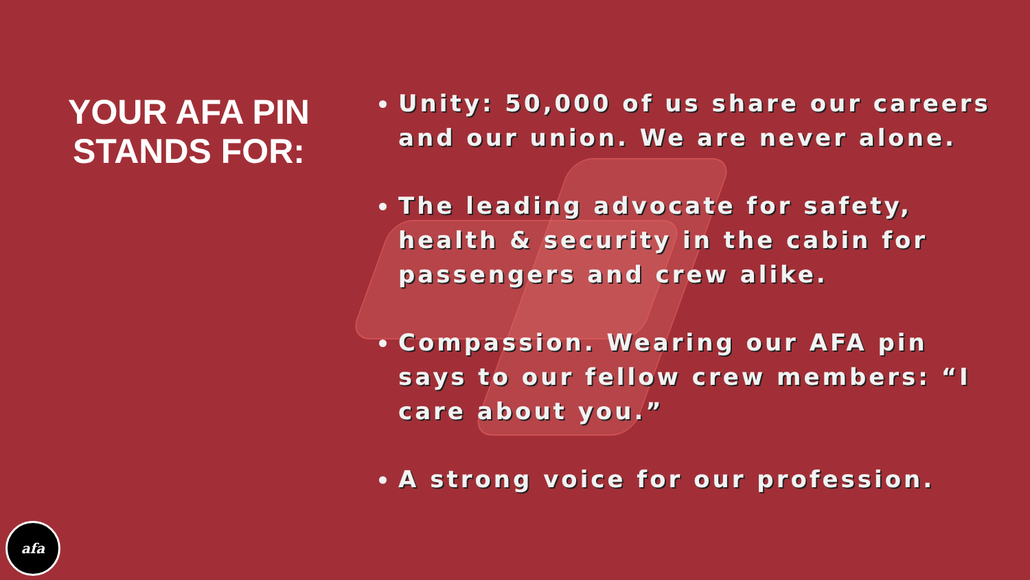YOUR AFA PIN
STANDS FOR:
Unity: 50,000 of us share our careers and our union. We are never alone.
The leading advocate for safety, health & security in the cabin for passengers and crew alike.
Compassion. Wearing our AFA pin says to our fellow crew members: “I care about you.”
A strong voice for our profession.
afa